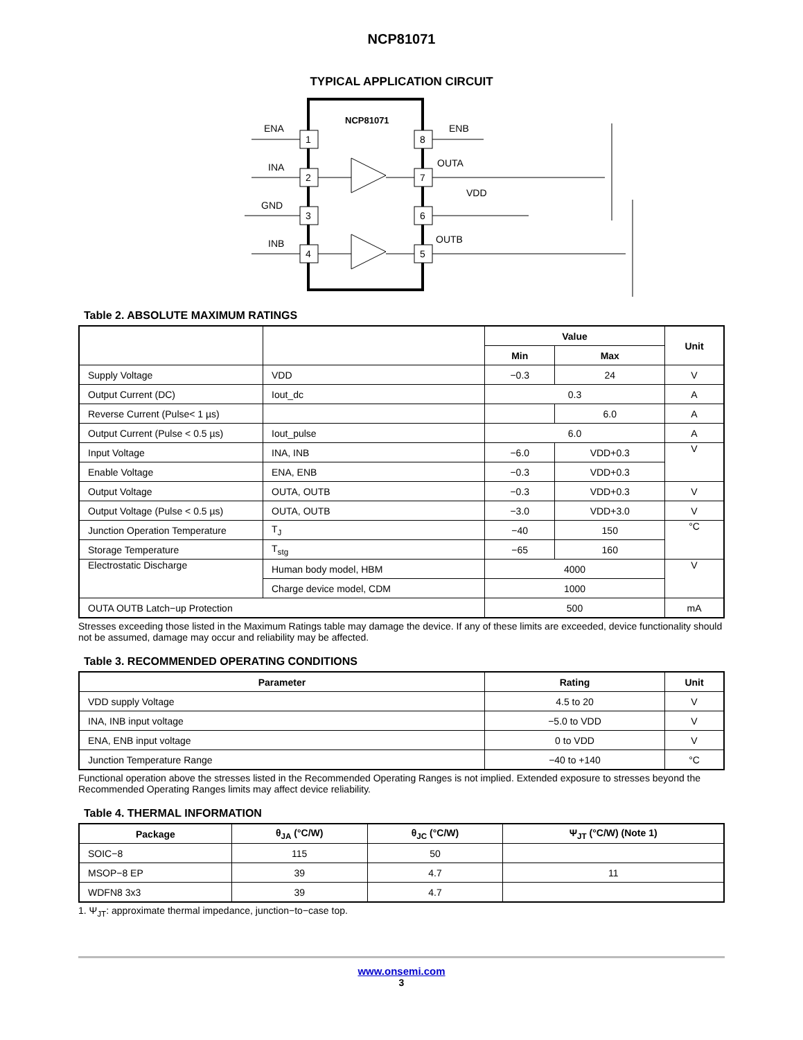NCP81071
TYPICAL APPLICATION CIRCUIT
NCP81071
1
2
3
4
8
7
6
5
ENA
INA
GND
INB
ENB
OUTA
VDD
OUTB
Table 2. ABSOLUTE MAXIMUM RATINGS
| | | Value | | Unit |
| --- | --- | --- | --- | --- |
| | | Min | Max | |
| Supply Voltage | VDD | −0.3 | 24 | V |
| Output Current (DC) | Iout_dc | 0.3 | | A |
| Reverse Current (Pulse< 1 µs) | | | 6.0 | A |
| Output Current (Pulse < 0.5 µs) | Iout_pulse | 6.0 | | A |
| Input Voltage | INA, INB | −6.0 | VDD+0.3 | V |
| Enable Voltage | ENA, ENB | −0.3 | VDD+0.3 | |
| Output Voltage | OUTA, OUTB | −0.3 | VDD+0.3 | V |
| Output Voltage (Pulse < 0.5 µs) | OUTA, OUTB | −3.0 | VDD+3.0 | V |
| Junction Operation Temperature | T<sub>J</sub> | −40 | 150 | °C |
| Storage Temperature | T<sub>stg</sub> | −65 | 160 | |
| Electrostatic Discharge | Human body model, HBM | 4000 | | V |
| | Charge device model, CDM | 1000 | | |
| OUTA OUTB Latch−up Protection | | 500 | | mA |
Stresses exceeding those listed in the Maximum Ratings table may damage the device. If any of these limits are exceeded, device functionality should not be assumed, damage may occur and reliability may be affected.
Table 3. RECOMMENDED OPERATING CONDITIONS
| Parameter | Rating | Unit |
| --- | --- | --- |
| VDD supply Voltage | 4.5 to 20 | V |
| INA, INB input voltage | −5.0 to VDD | V |
| ENA, ENB input voltage | 0 to VDD | V |
| Junction Temperature Range | −40 to +140 | °C |
Functional operation above the stresses listed in the Recommended Operating Ranges is not implied. Extended exposure to stresses beyond the Recommended Operating Ranges limits may affect device reliability.
Table 4. THERMAL INFORMATION
| Package | θ<sub>JA</sub> (°C/W) | θ<sub>JC</sub> (°C/W) | Ψ<sub>JT</sub> (°C/W) (Note 1) |
| --- | --- | --- | --- |
| SOIC−8 | 115 | 50 | |
| MSOP−8 EP | 39 | 4.7 | 11 |
| WDFN8 3x3 | 39 | 4.7 | |
1. Ψ<sub>JT</sub>: approximate thermal impedance, junction−to−case top.
www.onsemi.com
3